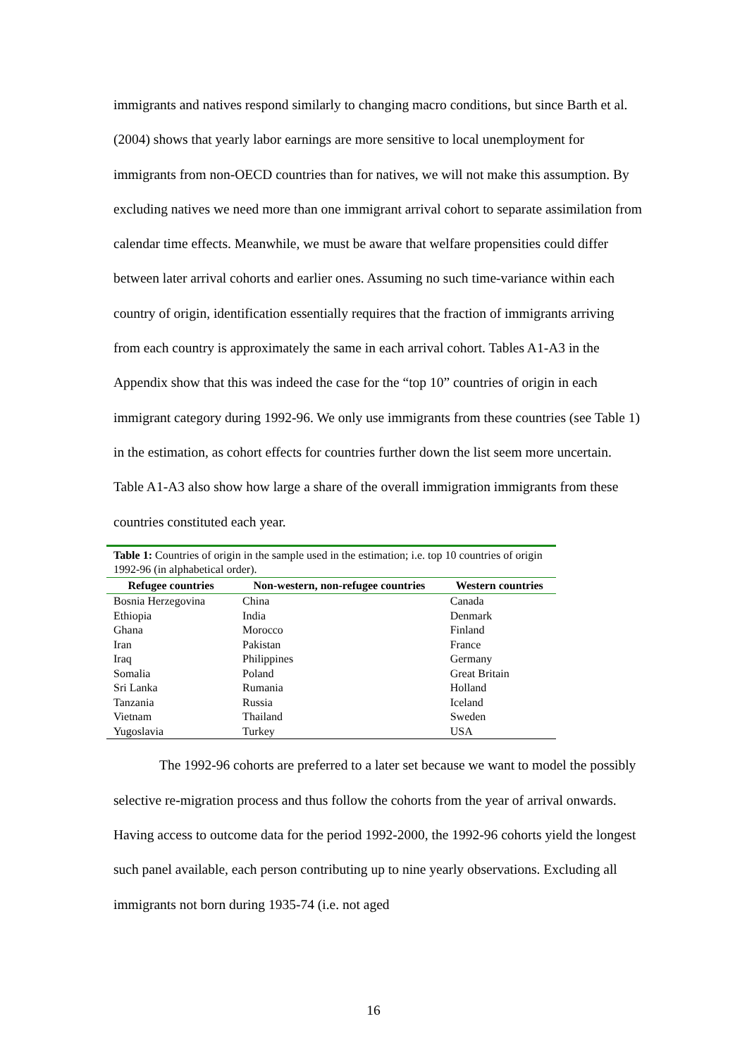immigrants and natives respond similarly to changing macro conditions, but since Barth et al. (2004) shows that yearly labor earnings are more sensitive to local unemployment for immigrants from non-OECD countries than for natives, we will not make this assumption. By excluding natives we need more than one immigrant arrival cohort to separate assimilation from calendar time effects. Meanwhile, we must be aware that welfare propensities could differ between later arrival cohorts and earlier ones. Assuming no such time-variance within each country of origin, identification essentially requires that the fraction of immigrants arriving from each country is approximately the same in each arrival cohort. Tables A1-A3 in the Appendix show that this was indeed the case for the “top 10” countries of origin in each immigrant category during 1992-96. We only use immigrants from these countries (see Table 1) in the estimation, as cohort effects for countries further down the list seem more uncertain. Table A1-A3 also show how large a share of the overall immigration immigrants from these countries constituted each year.
| Table 1: Countries of origin in the sample used in the estimation; i.e. top 10 countries of origin 1992-96 (in alphabetical order). | | |
| --- | --- | --- |
| Refugee countries | Non-western, non-refugee countries | Western countries |
| Bosnia Herzegovina | China | Canada |
| Ethiopia | India | Denmark |
| Ghana | Morocco | Finland |
| Iran | Pakistan | France |
| Iraq | Philippines | Germany |
| Somalia | Poland | Great Britain |
| Sri Lanka | Rumania | Holland |
| Tanzania | Russia | Iceland |
| Vietnam | Thailand | Sweden |
| Yugoslavia | Turkey | USA |
The 1992-96 cohorts are preferred to a later set because we want to model the possibly selective re-migration process and thus follow the cohorts from the year of arrival onwards. Having access to outcome data for the period 1992-2000, the 1992-96 cohorts yield the longest such panel available, each person contributing up to nine yearly observations. Excluding all immigrants not born during 1935-74 (i.e. not aged
16